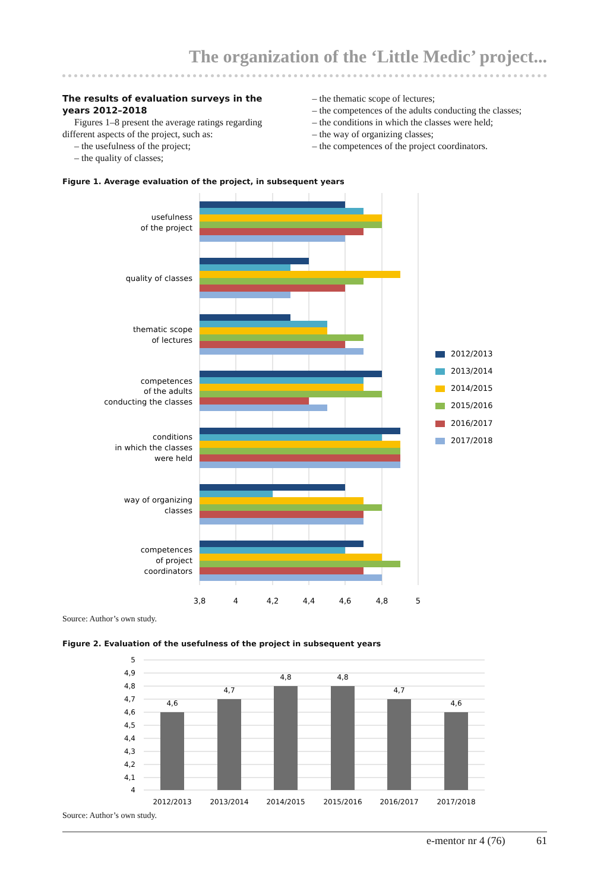The organization of the ‘Little Medic’ project...
The results of evaluation surveys in the years 2012–2018
Figures 1–8 present the average ratings regarding different aspects of the project, such as:
– the usefulness of the project;
– the quality of classes;
– the thematic scope of lectures;
– the competences of the adults conducting the classes;
– the conditions in which the classes were held;
– the way of organizing classes;
– the competences of the project coordinators.
Figure 1. Average evaluation of the project, in subsequent years
usefulness
of the project
quality of classes
thematic scope
of lectures
competences
of the adults
conducting the classes
conditions
in which the classes
were held
way of organizing
classes
competences
of project
coordinators
3,8
4
4,2
4,4
4,6
4,8
5
2012/2013
2013/2014
2014/2015
2015/2016
2016/2017
2017/2018
Source: Author’s own study.
Figure 2. Evaluation of the usefulness of the project in subsequent years
5
4,9
4,8
4,7
4,6
4,5
4,4
4,3
4,2
4,1
4
4,6
4,7
4,8
4,8
4,7
4,6
2012/2013
2013/2014
2014/2015
2015/2016
2016/2017
2017/2018
Source: Author’s own study.
e-mentor nr 4 (76) 61